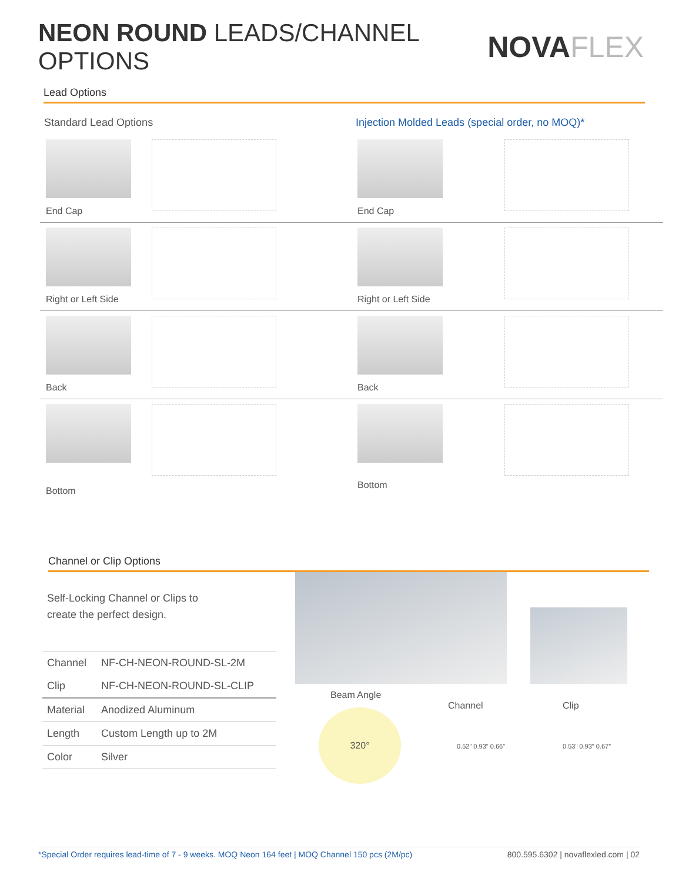NEON ROUND LEADS/CHANNEL OPTIONS
NOVAFLEX
Lead Options
Standard Lead Options
End Cap
Right or Left Side
Back
Bottom
Injection Molded Leads (special order, no MOQ)*
End Cap
Right or Left Side
Back
Bottom
Channel or Clip Options
Self-Locking Channel or Clips to
create the perfect design.
| Channel | NF-CH-NEON-ROUND-SL-2M |
| Clip | NF-CH-NEON-ROUND-SL-CLIP |
| Material | Anodized Aluminum |
| Length | Custom Length up to 2M |
| Color | Silver |
Beam Angle
Channel Clip
320°
0.52" 0.93" 0.66" 0.53" 0.93" 0.67"
*Special Order requires lead-time of 7 - 9 weeks. MOQ Neon 164 feet | MOQ Channel 150 pcs (2M/pc) 800.595.6302 | novaflexled.com | 02